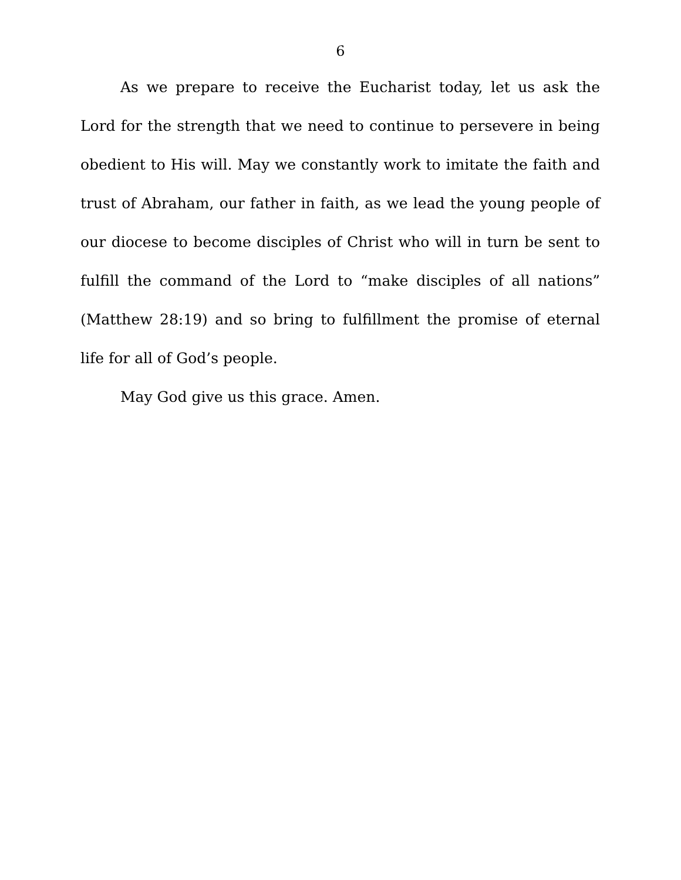6
As we prepare to receive the Eucharist today, let us ask the Lord for the strength that we need to continue to persevere in being obedient to His will. May we constantly work to imitate the faith and trust of Abraham, our father in faith, as we lead the young people of our diocese to become disciples of Christ who will in turn be sent to fulfill the command of the Lord to “make disciples of all nations” (Matthew 28:19) and so bring to fulfillment the promise of eternal life for all of God’s people.
May God give us this grace. Amen.